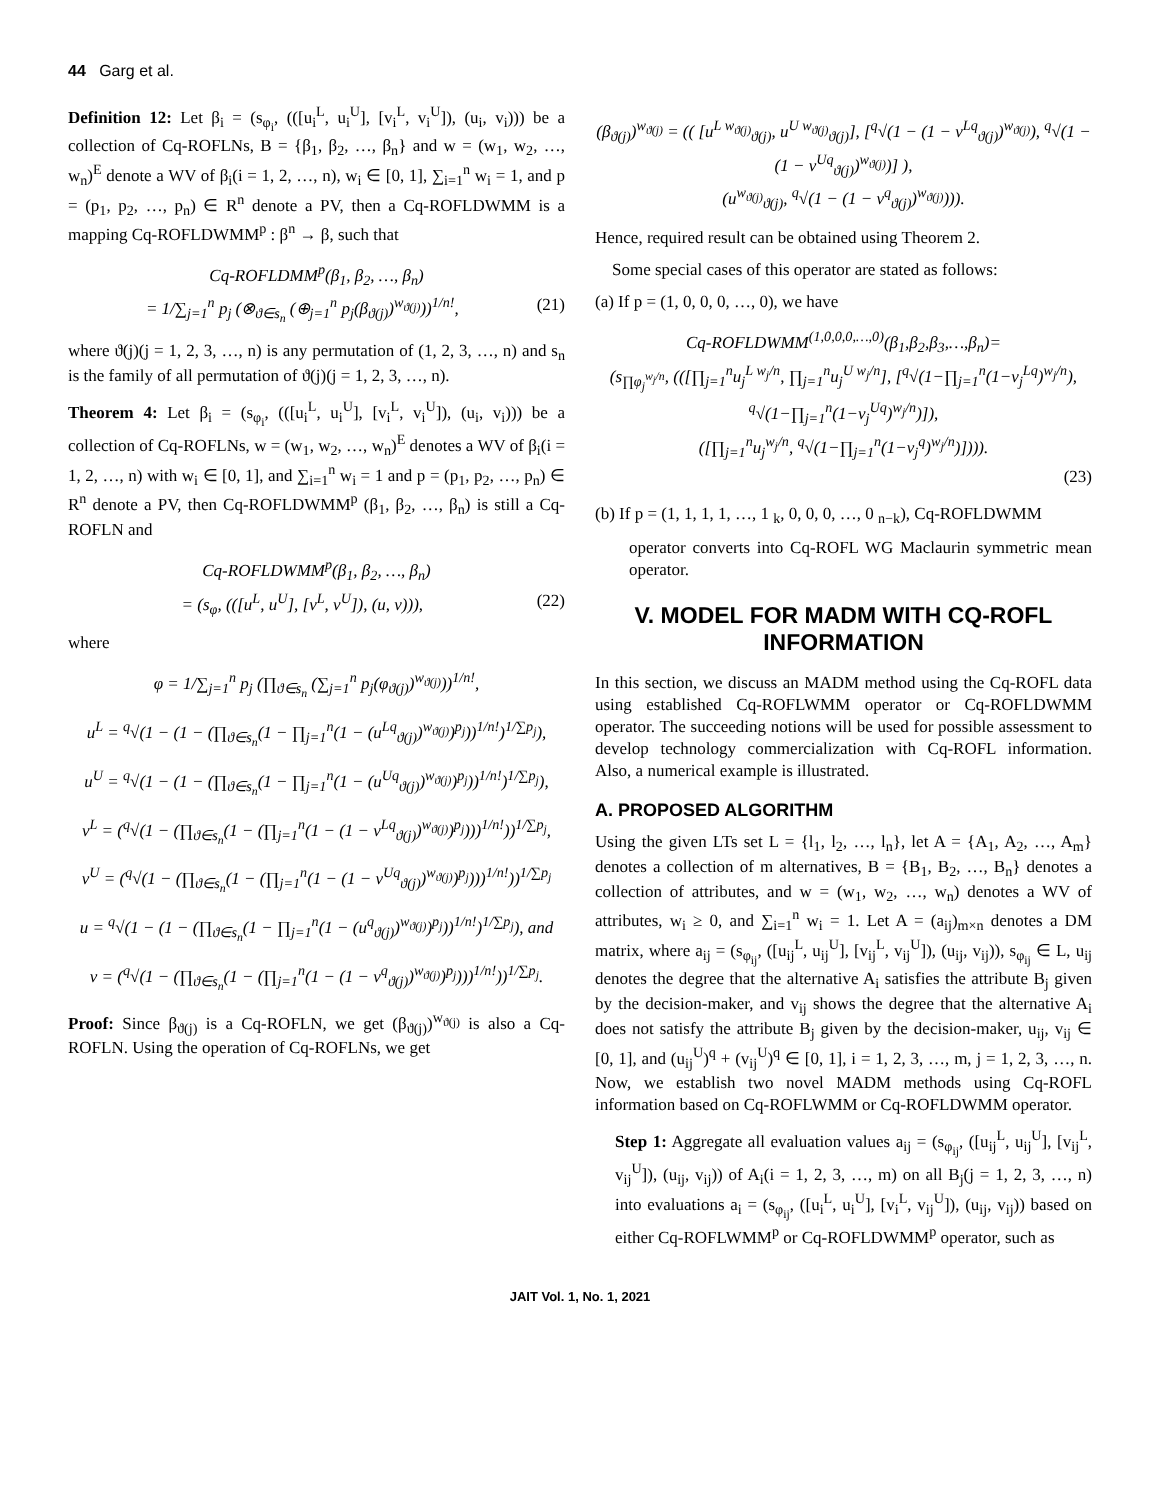44 Garg et al.
Definition 12: Let β<sub>i</sub> = (s<sub>φ<sub>i</sub></sub>, (([u<sub>i</sub><sup>L</sup>, u<sub>i</sub><sup>U</sup>], [v<sub>i</sub><sup>L</sup>, v<sub>i</sub><sup>U</sup>]), (u<sub>i</sub>, v<sub>i</sub>))) be a collection of Cq-ROFLNs, B = {β<sub>1</sub>, β<sub>2</sub>, …, β<sub>n</sub>} and w = (w<sub>1</sub>, w<sub>2</sub>, …, w<sub>n</sub>)<sup>E</sup> denote a WV of β<sub>i</sub>(i = 1, 2, …, n), w<sub>i</sub> ∈ [0, 1], ∑<sub>i=1</sub><sup>n</sup> w<sub>i</sub> = 1, and p = (p<sub>1</sub>, p<sub>2</sub>, …, p<sub>n</sub>) ∈ R<sup>n</sup> denote a PV, then a Cq-ROFLDWMM is a mapping Cq-ROFLDWMM<sup>p</sup> : β<sup>n</sup> → β, such that
Cq-ROFLDMM<sup>p</sup>(β<sub>1</sub>, β<sub>2</sub>, …, β<sub>n</sub>)
= 1/∑<sub>j=1</sub><sup>n</sup> p<sub>j</sub> (⊗<sub>ϑ∈s<sub>n</sub></sub> (⊕<sub>j=1</sub><sup>n</sup> p<sub>j</sub>(β<sub>ϑ(j)</sub>)<sup>w<sub>ϑ(j)</sub></sup>))<sup>1/n!</sup>, (21)
where ϑ(j)(j = 1, 2, 3, …, n) is any permutation of (1, 2, 3, …, n) and s<sub>n</sub> is the family of all permutation of ϑ(j)(j = 1, 2, 3, …, n).
Theorem 4: Let β<sub>i</sub> = (s<sub>φ<sub>i</sub></sub>, (([u<sub>i</sub><sup>L</sup>, u<sub>i</sub><sup>U</sup>], [v<sub>i</sub><sup>L</sup>, v<sub>i</sub><sup>U</sup>]), (u<sub>i</sub>, v<sub>i</sub>))) be a collection of Cq-ROFLNs, w = (w<sub>1</sub>, w<sub>2</sub>, …, w<sub>n</sub>)<sup>E</sup> denotes a WV of β<sub>i</sub>(i = 1, 2, …, n) with w<sub>i</sub> ∈ [0, 1], and ∑<sub>i=1</sub><sup>n</sup> w<sub>i</sub> = 1 and p = (p<sub>1</sub>, p<sub>2</sub>, …, p<sub>n</sub>) ∈ R<sup>n</sup> denote a PV, then Cq-ROFLDWMM<sup>p</sup> (β<sub>1</sub>, β<sub>2</sub>, …, β<sub>n</sub>) is still a Cq-ROFLN and
Cq-ROFLDWMM<sup>p</sup>(β<sub>1</sub>, β<sub>2</sub>, …, β<sub>n</sub>)
= (s<sub>φ</sub>, (([u<sup>L</sup>, u<sup>U</sup>], [v<sup>L</sup>, v<sup>U</sup>]), (u, v))), (22)
where
φ = 1/∑<sub>j=1</sub><sup>n</sup> p<sub>j</sub> (∏<sub>ϑ∈s<sub>n</sub></sub> (∑<sub>j=1</sub><sup>n</sup> p<sub>j</sub>(φ<sub>ϑ(j)</sub>)<sup>w<sub>ϑ(j)</sub></sup>))<sup>1/n!</sup>,
u<sup>L</sup> = <sup>q</sup>√(1 − (1 − (∏<sub>ϑ∈s<sub>n</sub></sub>(1 − ∏<sub>j=1</sub><sup>n</sup>(1 − (u<sup>Lq</sup><sub>ϑ(j)</sub>)<sup>w<sub>ϑ(j)</sub></sup>)<sup>p<sub>j</sub></sup>))<sup>1/n!</sup>)<sup>1/∑p<sub>j</sub></sup>),
u<sup>U</sup> = <sup>q</sup>√(1 − (1 − (∏<sub>ϑ∈s<sub>n</sub></sub>(1 − ∏<sub>j=1</sub><sup>n</sup>(1 − (u<sup>Uq</sup><sub>ϑ(j)</sub>)<sup>w<sub>ϑ(j)</sub></sup>)<sup>p<sub>j</sub></sup>))<sup>1/n!</sup>)<sup>1/∑p<sub>j</sub></sup>),
v<sup>L</sup> = (<sup>q</sup>√(1 − (∏<sub>ϑ∈s<sub>n</sub></sub>(1 − (∏<sub>j=1</sub><sup>n</sup>(1 − (1 − v<sup>Lq</sup><sub>ϑ(j)</sub>)<sup>w<sub>ϑ(j)</sub></sup>)<sup>p<sub>j</sub></sup>)))<sup>1/n!</sup>))<sup>1/∑p<sub>j</sub></sup>,
v<sup>U</sup> = (<sup>q</sup>√(1 − (∏<sub>ϑ∈s<sub>n</sub></sub>(1 − (∏<sub>j=1</sub><sup>n</sup>(1 − (1 − v<sup>Uq</sup><sub>ϑ(j)</sub>)<sup>w<sub>ϑ(j)</sub></sup>)<sup>p<sub>j</sub></sup>)))<sup>1/n!</sup>))<sup>1/∑p<sub>j</sub></sup>
u = <sup>q</sup>√(1 − (1 − (∏<sub>ϑ∈s<sub>n</sub></sub>(1 − ∏<sub>j=1</sub><sup>n</sup>(1 − (u<sup>q</sup><sub>ϑ(j)</sub>)<sup>w<sub>ϑ(j)</sub></sup>)<sup>p<sub>j</sub></sup>))<sup>1/n!</sup>)<sup>1/∑p<sub>j</sub></sup>), and
v = (<sup>q</sup>√(1 − (∏<sub>ϑ∈s<sub>n</sub></sub>(1 − (∏<sub>j=1</sub><sup>n</sup>(1 − (1 − v<sup>q</sup><sub>ϑ(j)</sub>)<sup>w<sub>ϑ(j)</sub></sup>)<sup>p<sub>j</sub></sup>)))<sup>1/n!</sup>))<sup>1/∑p<sub>j</sub></sup>.
Proof: Since β<sub>ϑ(j)</sub> is a Cq-ROFLN, we get (β<sub>ϑ(j)</sub>)<sup>w<sub>ϑ(j)</sub></sup> is also a Cq-ROFLN. Using the operation of Cq-ROFLNs, we get
(β<sub>ϑ(j)</sub>)<sup>w<sub>ϑ(j)</sub></sup> = (( [u<sup>L w<sub>ϑ(j)</sub></sup><sub>ϑ(j)</sub>, u<sup>U w<sub>ϑ(j)</sub></sup><sub>ϑ(j)</sub>], [<sup>q</sup>√(1 − (1 − v<sup>Lq</sup><sub>ϑ(j)</sub>)<sup>w<sub>ϑ(j)</sub></sup>), <sup>q</sup>√(1 − (1 − v<sup>Uq</sup><sub>ϑ(j)</sub>)<sup>w<sub>ϑ(j)</sub></sup>)] ),
(u<sup>w<sub>ϑ(j)</sub></sup><sub>ϑ(j)</sub>, <sup>q</sup>√(1 − (1 − v<sup>q</sup><sub>ϑ(j)</sub>)<sup>w<sub>ϑ(j)</sub></sup>))).
Hence, required result can be obtained using Theorem 2.
Some special cases of this operator are stated as follows:
(a) If p = (1, 0, 0, 0, …, 0), we have
Cq-ROFLDWMM<sup>(1,0,0,0,…,0)</sup>(β<sub>1</sub>,β<sub>2</sub>,β<sub>3</sub>,…,β<sub>n</sub>)=
(s<sub>∏φ<sub>j</sub><sup>w<sub>j</sub>/n</sup></sub>, (([∏<sub>j=1</sub><sup>n</sup>u<sub>j</sub><sup>L w<sub>j</sub>/n</sup>, ∏<sub>j=1</sub><sup>n</sup>u<sub>j</sub><sup>U w<sub>j</sub>/n</sup>], [<sup>q</sup>√(1−∏<sub>j=1</sub><sup>n</sup>(1−v<sub>j</sub><sup>Lq</sup>)<sup>w<sub>j</sub>/n</sup>), <sup>q</sup>√(1−∏<sub>j=1</sub><sup>n</sup>(1−v<sub>j</sub><sup>Uq</sup>)<sup>w<sub>j</sub>/n</sup>)]),
([∏<sub>j=1</sub><sup>n</sup>u<sub>j</sub><sup>w<sub>j</sub>/n</sup>, <sup>q</sup>√(1−∏<sub>j=1</sub><sup>n</sup>(1−v<sub>j</sub><sup>q</sup>)<sup>w<sub>j</sub>/n</sup>)]))).
(23)
(b) If p = (1, 1, 1, 1, …, 1 <sub>k</sub>, 0, 0, 0, …, 0 <sub>n−k</sub>), Cq-ROFLDWMM
operator converts into Cq-ROFL WG Maclaurin symmetric mean operator.
V. MODEL FOR MADM WITH CQ-ROFL INFORMATION
In this section, we discuss an MADM method using the Cq-ROFL data using established Cq-ROFLWMM operator or Cq-ROFLDWMM operator. The succeeding notions will be used for possible assessment to develop technology commercialization with Cq-ROFL information. Also, a numerical example is illustrated.
A. PROPOSED ALGORITHM
Using the given LTs set L = {l<sub>1</sub>, l<sub>2</sub>, …, l<sub>n</sub>}, let A = {A<sub>1</sub>, A<sub>2</sub>, …, A<sub>m</sub>} denotes a collection of m alternatives, B = {B<sub>1</sub>, B<sub>2</sub>, …, B<sub>n</sub>} denotes a collection of attributes, and w = (w<sub>1</sub>, w<sub>2</sub>, …, w<sub>n</sub>) denotes a WV of attributes, w<sub>i</sub> ≥ 0, and ∑<sub>i=1</sub><sup>n</sup> w<sub>i</sub> = 1. Let A = (a<sub>ij</sub>)<sub>m×n</sub> denotes a DM matrix, where a<sub>ij</sub> = (s<sub>φ<sub>ij</sub></sub>, ([u<sub>ij</sub><sup>L</sup>, u<sub>ij</sub><sup>U</sup>], [v<sub>ij</sub><sup>L</sup>, v<sub>ij</sub><sup>U</sup>]), (u<sub>ij</sub>, v<sub>ij</sub>)), s<sub>φ<sub>ij</sub></sub> ∈ L, u<sub>ij</sub> denotes the degree that the alternative A<sub>i</sub> satisfies the attribute B<sub>j</sub> given by the decision-maker, and v<sub>ij</sub> shows the degree that the alternative A<sub>i</sub> does not satisfy the attribute B<sub>j</sub> given by the decision-maker, u<sub>ij</sub>, v<sub>ij</sub> ∈ [0, 1], and (u<sub>ij</sub><sup>U</sup>)<sup>q</sup> + (v<sub>ij</sub><sup>U</sup>)<sup>q</sup> ∈ [0, 1], i = 1, 2, 3, …, m, j = 1, 2, 3, …, n. Now, we establish two novel MADM methods using Cq-ROFL information based on Cq-ROFLWMM or Cq-ROFLDWMM operator.
Step 1: Aggregate all evaluation values a<sub>ij</sub> = (s<sub>φ<sub>ij</sub></sub>, ([u<sub>ij</sub><sup>L</sup>, u<sub>ij</sub><sup>U</sup>], [v<sub>ij</sub><sup>L</sup>, v<sub>ij</sub><sup>U</sup>]), (u<sub>ij</sub>, v<sub>ij</sub>)) of A<sub>i</sub>(i = 1, 2, 3, …, m) on all B<sub>j</sub>(j = 1, 2, 3, …, n) into evaluations a<sub>i</sub> = (s<sub>φ<sub>ij</sub></sub>, ([u<sub>i</sub><sup>L</sup>, u<sub>i</sub><sup>U</sup>], [v<sub>i</sub><sup>L</sup>, v<sub>ij</sub><sup>U</sup>]), (u<sub>ij</sub>, v<sub>ij</sub>)) based on either Cq-ROFLWMM<sup>p</sup> or Cq-ROFLDWMM<sup>p</sup> operator, such as
JAIT Vol. 1, No. 1, 2021